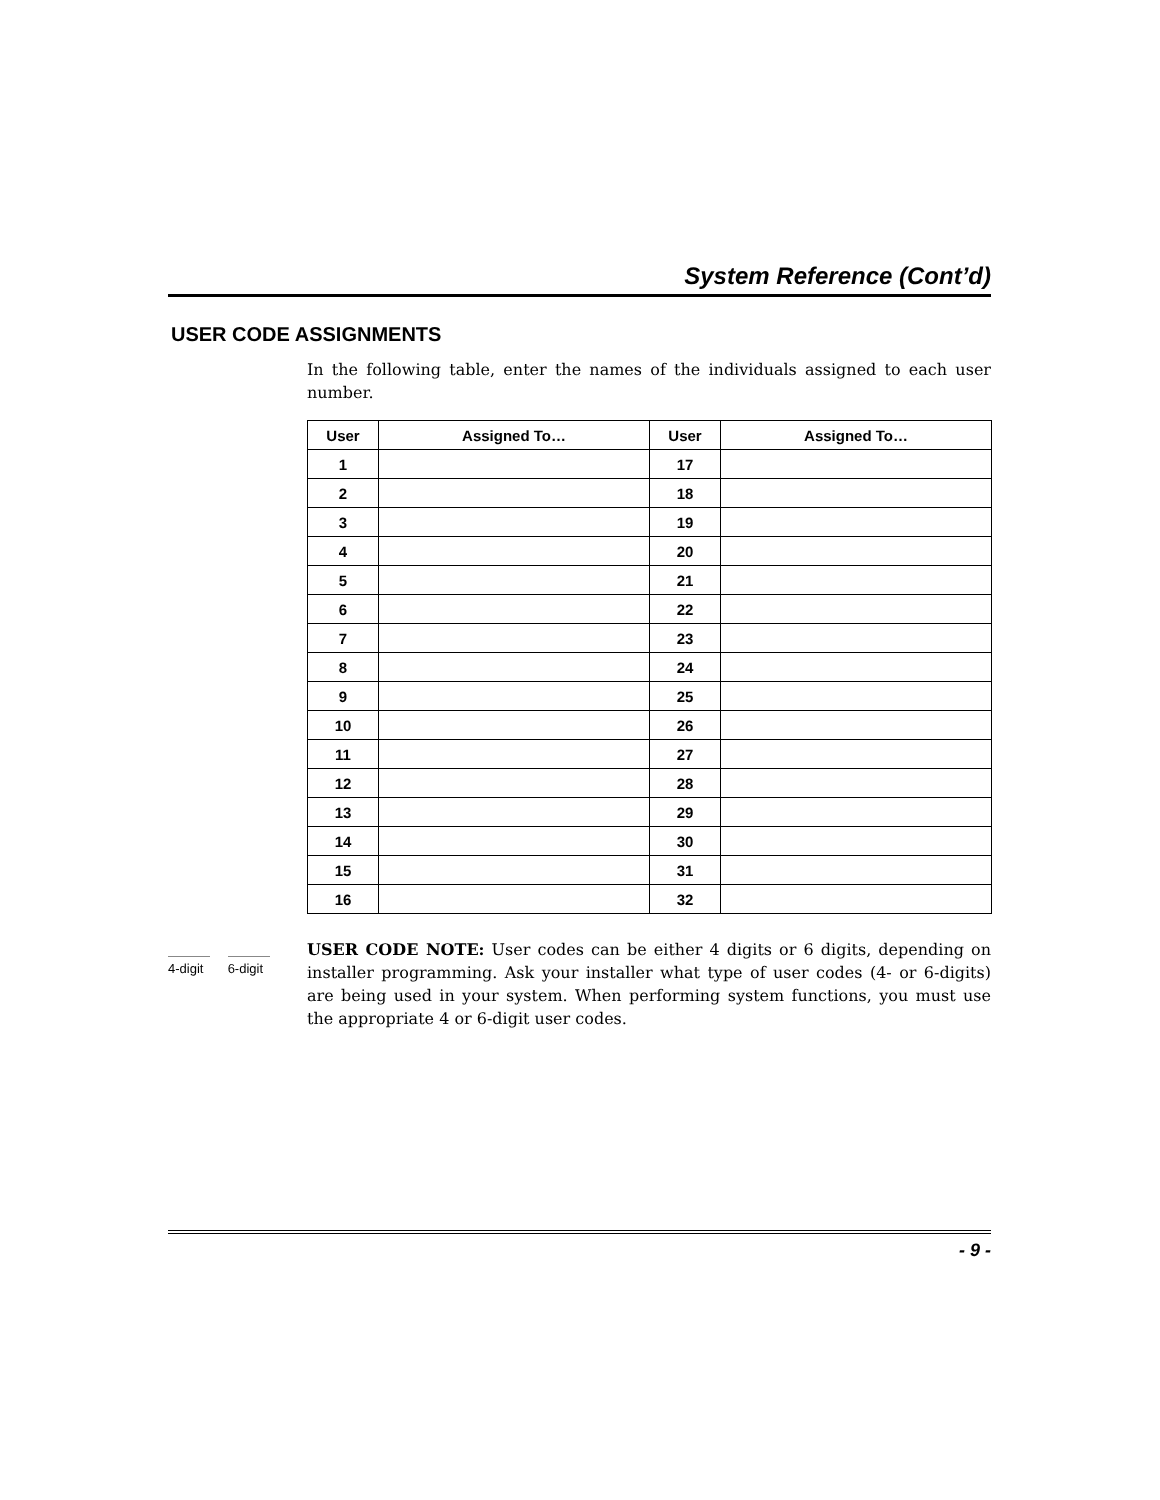System Reference (Cont’d)
USER CODE ASSIGNMENTS
In the following table, enter the names of the individuals assigned to each user number.
| User | Assigned To… | User | Assigned To… |
| --- | --- | --- | --- |
| 1 | | 17 | |
| 2 | | 18 | |
| 3 | | 19 | |
| 4 | | 20 | |
| 5 | | 21 | |
| 6 | | 22 | |
| 7 | | 23 | |
| 8 | | 24 | |
| 9 | | 25 | |
| 10 | | 26 | |
| 11 | | 27 | |
| 12 | | 28 | |
| 13 | | 29 | |
| 14 | | 30 | |
| 15 | | 31 | |
| 16 | | 32 | |
4-digit 6-digit
USER CODE NOTE: User codes can be either 4 digits or 6 digits, depending on installer programming. Ask your installer what type of user codes (4- or 6-digits) are being used in your system. When performing system functions, you must use the appropriate 4 or 6-digit user codes.
- 9 -